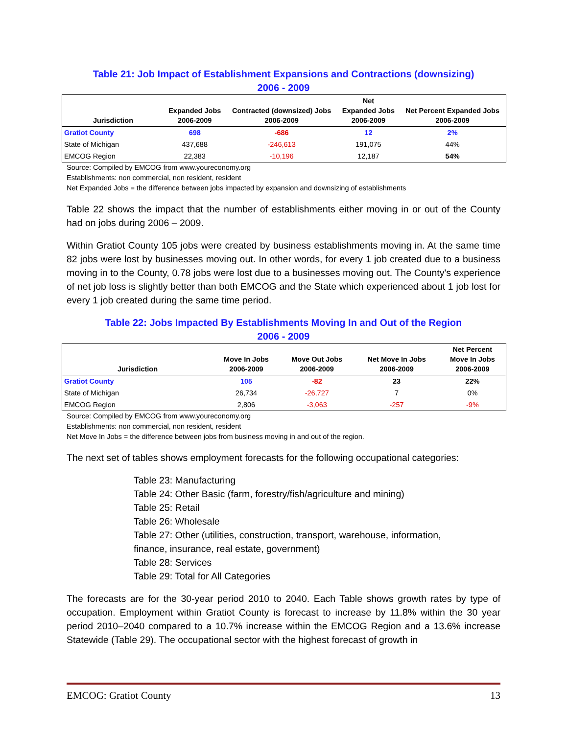Table 21: Job Impact of Establishment Expansions and Contractions (downsizing)
2006 - 2009
| Jurisdiction | Expanded Jobs 2006-2009 | Contracted (downsized) Jobs 2006-2009 | Net Expanded Jobs 2006-2009 | Net Percent Expanded Jobs 2006-2009 |
| --- | --- | --- | --- | --- |
| Gratiot County | 698 | -686 | 12 | 2% |
| State of Michigan | 437,688 | -246,613 | 191,075 | 44% |
| EMCOG Region | 22,383 | -10,196 | 12,187 | 54% |
Source: Compiled by EMCOG from www.youreconomy.org
Establishments: non commercial, non resident, resident
Net Expanded Jobs = the difference between jobs impacted by expansion and downsizing of establishments
Table 22 shows the impact that the number of establishments either moving in or out of the County had on jobs during 2006 – 2009.
Within Gratiot County 105 jobs were created by business establishments moving in. At the same time 82 jobs were lost by businesses moving out. In other words, for every 1 job created due to a business moving in to the County, 0.78 jobs were lost due to a businesses moving out. The County's experience of net job loss is slightly better than both EMCOG and the State which experienced about 1 job lost for every 1 job created during the same time period.
Table 22: Jobs Impacted By Establishments Moving In and Out of the Region
2006 - 2009
| Jurisdiction | Move In Jobs 2006-2009 | Move Out Jobs 2006-2009 | Net Move In Jobs 2006-2009 | Net Percent Move In Jobs 2006-2009 |
| --- | --- | --- | --- | --- |
| Gratiot County | 105 | -82 | 23 | 22% |
| State of Michigan | 26,734 | -26,727 | 7 | 0% |
| EMCOG Region | 2,806 | -3,063 | -257 | -9% |
Source: Compiled by EMCOG from www.youreconomy.org
Establishments: non commercial, non resident, resident
Net Move In Jobs = the difference between jobs from business moving in and out of the region.
The next set of tables shows employment forecasts for the following occupational categories:
Table 23: Manufacturing
Table 24: Other Basic (farm, forestry/fish/agriculture and mining)
Table 25: Retail
Table 26: Wholesale
Table 27: Other (utilities, construction, transport, warehouse, information,
finance, insurance, real estate, government)
Table 28: Services
Table 29: Total for All Categories
The forecasts are for the 30-year period 2010 to 2040. Each Table shows growth rates by type of occupation. Employment within Gratiot County is forecast to increase by 11.8% within the 30 year period 2010–2040 compared to a 10.7% increase within the EMCOG Region and a 13.6% increase Statewide (Table 29). The occupational sector with the highest forecast of growth in
EMCOG: Gratiot County 13